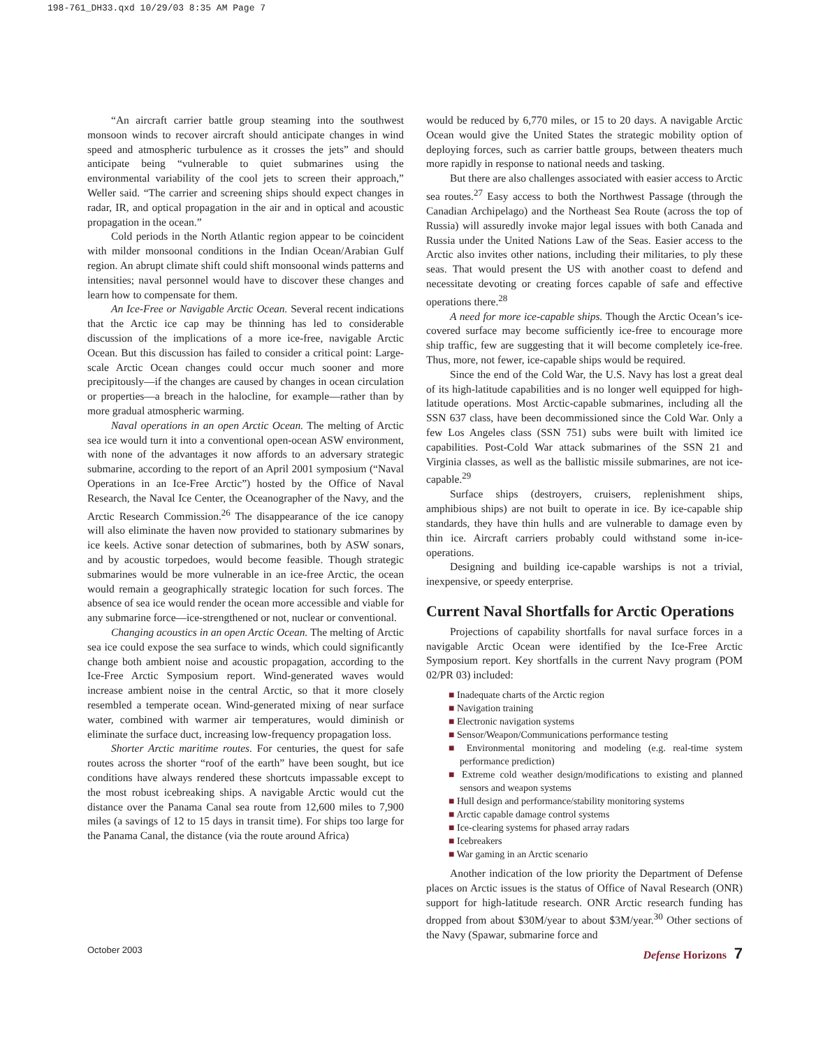198-761_DH33.qxd 10/29/03 8:35 AM Page 7
“An aircraft carrier battle group steaming into the southwest monsoon winds to recover aircraft should anticipate changes in wind speed and atmospheric turbulence as it crosses the jets” and should anticipate being “vulnerable to quiet submarines using the environmental variability of the cool jets to screen their approach,” Weller said. “The carrier and screening ships should expect changes in radar, IR, and optical propagation in the air and in optical and acoustic propagation in the ocean.”
Cold periods in the North Atlantic region appear to be coincident with milder monsoonal conditions in the Indian Ocean/Arabian Gulf region. An abrupt climate shift could shift monsoonal winds patterns and intensities; naval personnel would have to discover these changes and learn how to compensate for them.
An Ice-Free or Navigable Arctic Ocean. Several recent indications that the Arctic ice cap may be thinning has led to considerable discussion of the implications of a more ice-free, navigable Arctic Ocean. But this discussion has failed to consider a critical point: Large-scale Arctic Ocean changes could occur much sooner and more precipitously—if the changes are caused by changes in ocean circulation or properties—a breach in the halocline, for example—rather than by more gradual atmospheric warming.
Naval operations in an open Arctic Ocean. The melting of Arctic sea ice would turn it into a conventional open-ocean ASW environment, with none of the advantages it now affords to an adversary strategic submarine, according to the report of an April 2001 symposium (“Naval Operations in an Ice-Free Arctic”) hosted by the Office of Naval Research, the Naval Ice Center, the Oceanographer of the Navy, and the Arctic Research Commission.<sup>26</sup> The disappearance of the ice canopy will also eliminate the haven now provided to stationary submarines by ice keels. Active sonar detection of submarines, both by ASW sonars, and by acoustic torpedoes, would become feasible. Though strategic submarines would be more vulnerable in an ice-free Arctic, the ocean would remain a geographically strategic location for such forces. The absence of sea ice would render the ocean more accessible and viable for any submarine force—ice-strengthened or not, nuclear or conventional.
Changing acoustics in an open Arctic Ocean. The melting of Arctic sea ice could expose the sea surface to winds, which could significantly change both ambient noise and acoustic propagation, according to the Ice-Free Arctic Symposium report. Wind-generated waves would increase ambient noise in the central Arctic, so that it more closely resembled a temperate ocean. Wind-generated mixing of near surface water, combined with warmer air temperatures, would diminish or eliminate the surface duct, increasing low-frequency propagation loss.
Shorter Arctic maritime routes. For centuries, the quest for safe routes across the shorter “roof of the earth” have been sought, but ice conditions have always rendered these shortcuts impassable except to the most robust icebreaking ships. A navigable Arctic would cut the distance over the Panama Canal sea route from 12,600 miles to 7,900 miles (a savings of 12 to 15 days in transit time). For ships too large for the Panama Canal, the distance (via the route around Africa)
would be reduced by 6,770 miles, or 15 to 20 days. A navigable Arctic Ocean would give the United States the strategic mobility option of deploying forces, such as carrier battle groups, between theaters much more rapidly in response to national needs and tasking.
But there are also challenges associated with easier access to Arctic sea routes.<sup>27</sup> Easy access to both the Northwest Passage (through the Canadian Archipelago) and the Northeast Sea Route (across the top of Russia) will assuredly invoke major legal issues with both Canada and Russia under the United Nations Law of the Seas. Easier access to the Arctic also invites other nations, including their militaries, to ply these seas. That would present the US with another coast to defend and necessitate devoting or creating forces capable of safe and effective operations there.<sup>28</sup>
A need for more ice-capable ships. Though the Arctic Ocean’s ice-covered surface may become sufficiently ice-free to encourage more ship traffic, few are suggesting that it will become completely ice-free. Thus, more, not fewer, ice-capable ships would be required.
Since the end of the Cold War, the U.S. Navy has lost a great deal of its high-latitude capabilities and is no longer well equipped for high-latitude operations. Most Arctic-capable submarines, including all the SSN 637 class, have been decommissioned since the Cold War. Only a few Los Angeles class (SSN 751) subs were built with limited ice capabilities. Post-Cold War attack submarines of the SSN 21 and Virginia classes, as well as the ballistic missile submarines, are not ice-capable.<sup>29</sup>
Surface ships (destroyers, cruisers, replenishment ships, amphibious ships) are not built to operate in ice. By ice-capable ship standards, they have thin hulls and are vulnerable to damage even by thin ice. Aircraft carriers probably could withstand some in-ice-operations.
Designing and building ice-capable warships is not a trivial, inexpensive, or speedy enterprise.
Current Naval Shortfalls for Arctic Operations
Projections of capability shortfalls for naval surface forces in a navigable Arctic Ocean were identified by the Ice-Free Arctic Symposium report. Key shortfalls in the current Navy program (POM 02/PR 03) included:
■ Inadequate charts of the Arctic region
■ Navigation training
■ Electronic navigation systems
■ Sensor/Weapon/Communications performance testing
■ Environmental monitoring and modeling (e.g. real-time system performance prediction)
■ Extreme cold weather design/modifications to existing and planned sensors and weapon systems
■ Hull design and performance/stability monitoring systems
■ Arctic capable damage control systems
■ Ice-clearing systems for phased array radars
■ Icebreakers
■ War gaming in an Arctic scenario
Another indication of the low priority the Department of Defense places on Arctic issues is the status of Office of Naval Research (ONR) support for high-latitude research. ONR Arctic research funding has dropped from about $30M/year to about $3M/year.<sup>30</sup> Other sections of the Navy (Spawar, submarine force and
October 2003 Defense Horizons 7